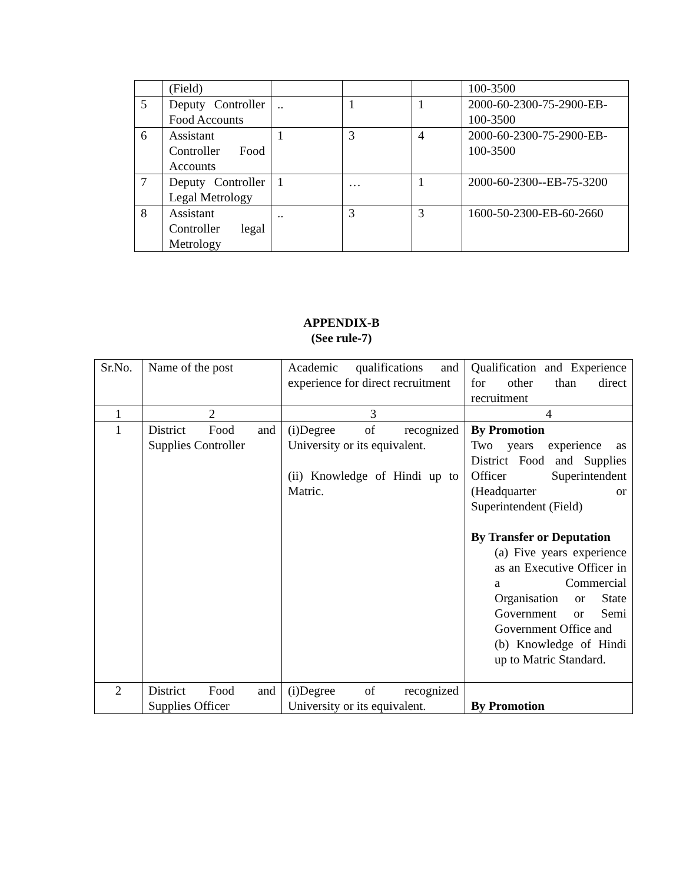| | (Field) | | | | 100-3500 |
| 5 | Deputy Controller Food Accounts | .. | 1 | 1 | 2000-60-2300-75-2900-EB-100-3500 |
| 6 | Assistant Controller Food Accounts | 1 | 3 | 4 | 2000-60-2300-75-2900-EB-100-3500 |
| 7 | Deputy Controller Legal Metrology | 1 | … | 1 | 2000-60-2300--EB-75-3200 |
| 8 | Assistant Controller legal Metrology | .. | 3 | 3 | 1600-50-2300-EB-60-2660 |
APPENDIX-B
(See rule-7)
| Sr.No. | Name of the post | Academic qualifications and experience for direct recruitment | Qualification and Experience for other than direct recruitment |
| --- | --- | --- | --- |
| 1 | 2 | 3 | 4 |
| 1 | District Food and Supplies Controller | (i)Degree of recognized University or its equivalent. (ii) Knowledge of Hindi up to Matric. | By Promotion Two years experience as District Food and Supplies Officer Superintendent (Headquarter or Superintendent (Field) By Transfer or Deputation (a) Five years experience as an Executive Officer in a Commercial Organisation or State Government or Semi Government Office and (b) Knowledge of Hindi up to Matric Standard. |
| 2 | District Food and Supplies Officer | (i)Degree of recognized University or its equivalent. | By Promotion |